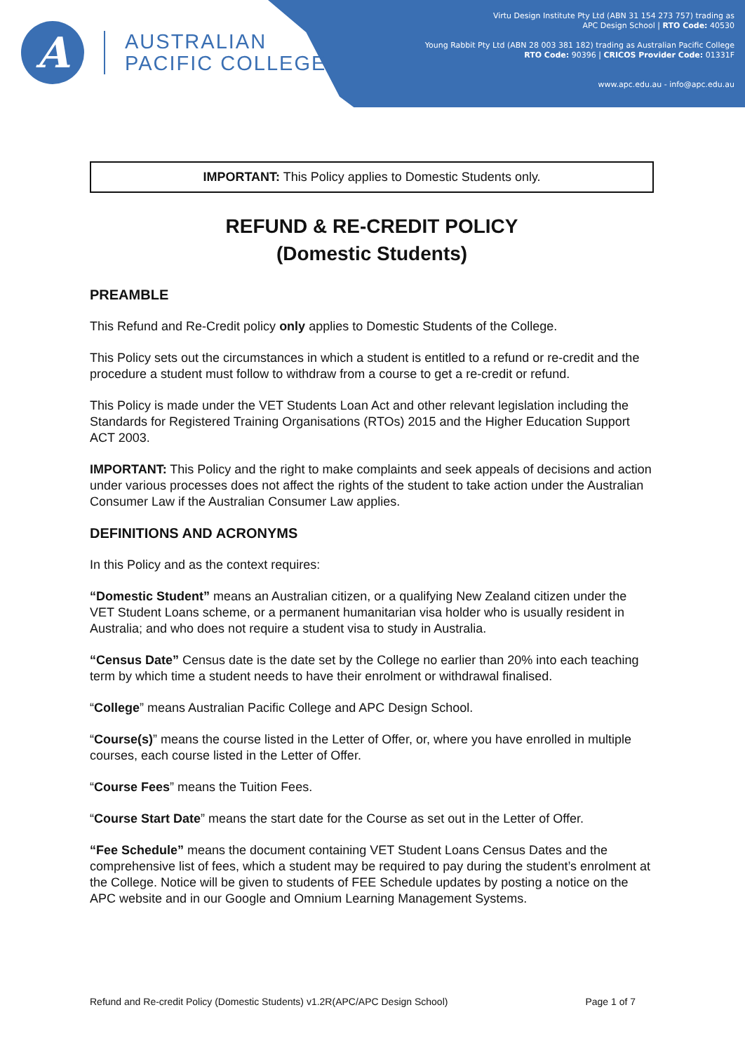A
AUSTRALIAN
PACIFIC COLLEGE
Virtu Design Institute Pty Ltd (ABN 31 154 273 757) trading as
APC Design School | RTO Code: 40530
Young Rabbit Pty Ltd (ABN 28 003 381 182) trading as Australian Pacific College
RTO Code: 90396 | CRICOS Provider Code: 01331F
www.apc.edu.au - info@apc.edu.au
IMPORTANT: This Policy applies to Domestic Students only.
REFUND & RE-CREDIT POLICY
(Domestic Students)
PREAMBLE
This Refund and Re-Credit policy only applies to Domestic Students of the College.
This Policy sets out the circumstances in which a student is entitled to a refund or re-credit and the procedure a student must follow to withdraw from a course to get a re-credit or refund.
This Policy is made under the VET Students Loan Act and other relevant legislation including the Standards for Registered Training Organisations (RTOs) 2015 and the Higher Education Support ACT 2003.
IMPORTANT: This Policy and the right to make complaints and seek appeals of decisions and action under various processes does not affect the rights of the student to take action under the Australian Consumer Law if the Australian Consumer Law applies.
DEFINITIONS AND ACRONYMS
In this Policy and as the context requires:
“Domestic Student” means an Australian citizen, or a qualifying New Zealand citizen under the VET Student Loans scheme, or a permanent humanitarian visa holder who is usually resident in Australia; and who does not require a student visa to study in Australia.
“Census Date” Census date is the date set by the College no earlier than 20% into each teaching term by which time a student needs to have their enrolment or withdrawal finalised.
“College” means Australian Pacific College and APC Design School.
“Course(s)” means the course listed in the Letter of Offer, or, where you have enrolled in multiple courses, each course listed in the Letter of Offer.
“Course Fees” means the Tuition Fees.
“Course Start Date” means the start date for the Course as set out in the Letter of Offer.
“Fee Schedule” means the document containing VET Student Loans Census Dates and the comprehensive list of fees, which a student may be required to pay during the student’s enrolment at the College. Notice will be given to students of FEE Schedule updates by posting a notice on the APC website and in our Google and Omnium Learning Management Systems.
Refund and Re-credit Policy (Domestic Students) v1.2R(APC/APC Design School) Page 1 of 7